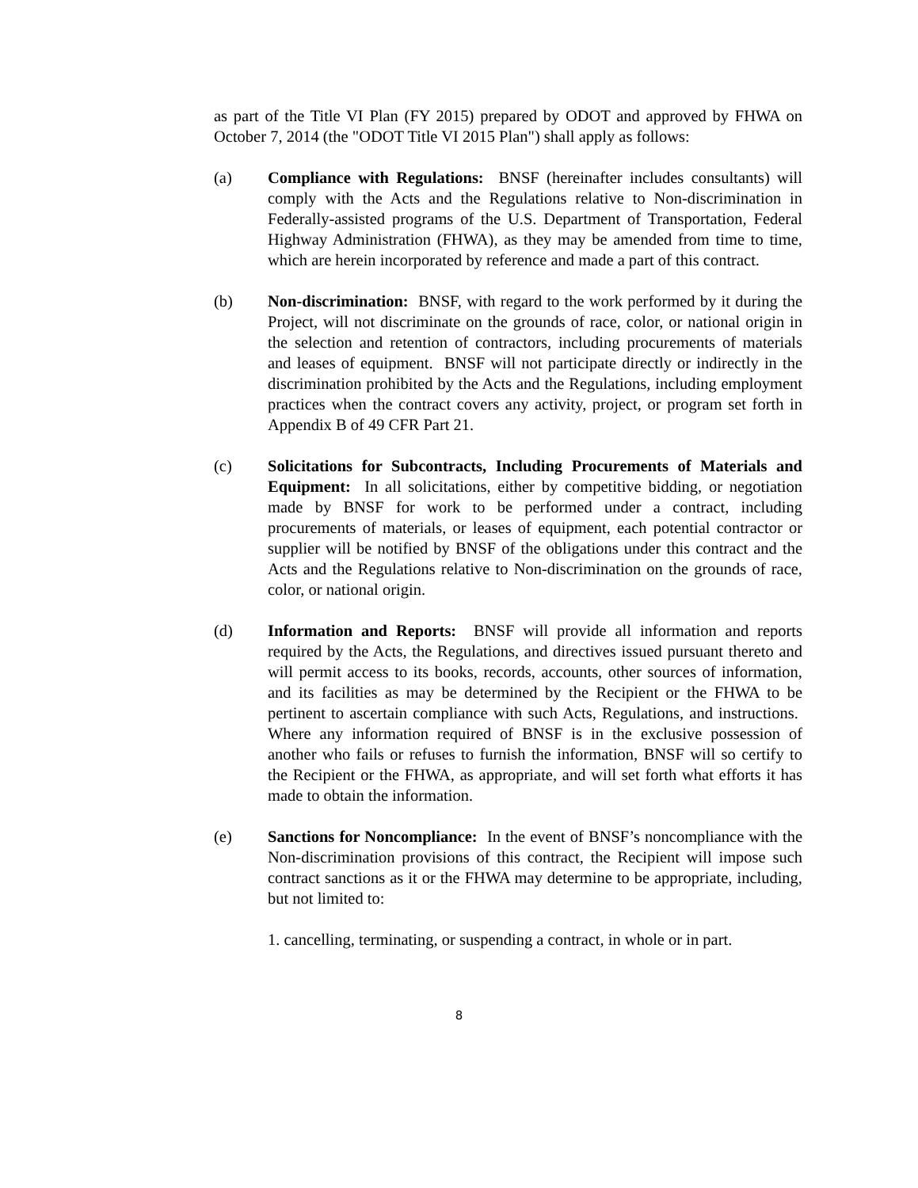as part of the Title VI Plan (FY 2015) prepared by ODOT and approved by FHWA on October 7, 2014 (the "ODOT Title VI 2015 Plan") shall apply as follows:
(a) Compliance with Regulations: BNSF (hereinafter includes consultants) will comply with the Acts and the Regulations relative to Non-discrimination in Federally-assisted programs of the U.S. Department of Transportation, Federal Highway Administration (FHWA), as they may be amended from time to time, which are herein incorporated by reference and made a part of this contract.
(b) Non-discrimination: BNSF, with regard to the work performed by it during the Project, will not discriminate on the grounds of race, color, or national origin in the selection and retention of contractors, including procurements of materials and leases of equipment. BNSF will not participate directly or indirectly in the discrimination prohibited by the Acts and the Regulations, including employment practices when the contract covers any activity, project, or program set forth in Appendix B of 49 CFR Part 21.
(c) Solicitations for Subcontracts, Including Procurements of Materials and Equipment: In all solicitations, either by competitive bidding, or negotiation made by BNSF for work to be performed under a contract, including procurements of materials, or leases of equipment, each potential contractor or supplier will be notified by BNSF of the obligations under this contract and the Acts and the Regulations relative to Non-discrimination on the grounds of race, color, or national origin.
(d) Information and Reports: BNSF will provide all information and reports required by the Acts, the Regulations, and directives issued pursuant thereto and will permit access to its books, records, accounts, other sources of information, and its facilities as may be determined by the Recipient or the FHWA to be pertinent to ascertain compliance with such Acts, Regulations, and instructions. Where any information required of BNSF is in the exclusive possession of another who fails or refuses to furnish the information, BNSF will so certify to the Recipient or the FHWA, as appropriate, and will set forth what efforts it has made to obtain the information.
(e) Sanctions for Noncompliance: In the event of BNSF’s noncompliance with the Non-discrimination provisions of this contract, the Recipient will impose such contract sanctions as it or the FHWA may determine to be appropriate, including, but not limited to:
1. cancelling, terminating, or suspending a contract, in whole or in part.
8